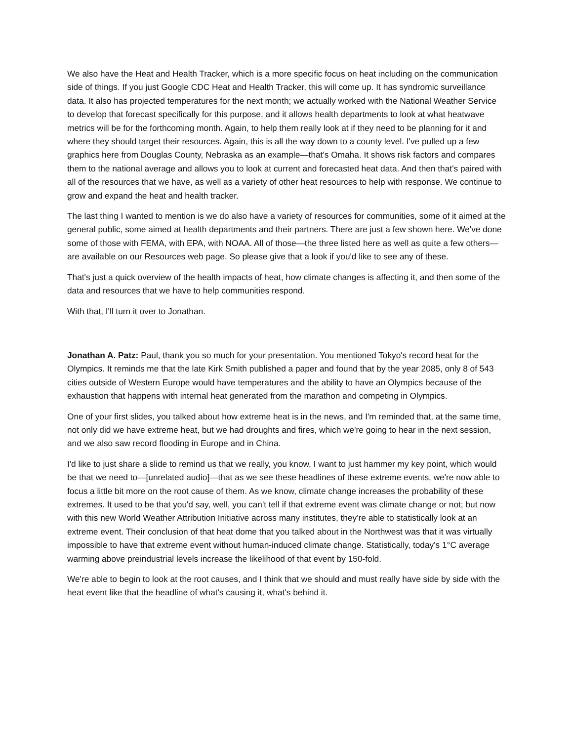We also have the Heat and Health Tracker, which is a more specific focus on heat including on the communication side of things. If you just Google CDC Heat and Health Tracker, this will come up. It has syndromic surveillance data. It also has projected temperatures for the next month; we actually worked with the National Weather Service to develop that forecast specifically for this purpose, and it allows health departments to look at what heatwave metrics will be for the forthcoming month. Again, to help them really look at if they need to be planning for it and where they should target their resources. Again, this is all the way down to a county level. I've pulled up a few graphics here from Douglas County, Nebraska as an example—that's Omaha. It shows risk factors and compares them to the national average and allows you to look at current and forecasted heat data. And then that's paired with all of the resources that we have, as well as a variety of other heat resources to help with response. We continue to grow and expand the heat and health tracker.
The last thing I wanted to mention is we do also have a variety of resources for communities, some of it aimed at the general public, some aimed at health departments and their partners. There are just a few shown here. We've done some of those with FEMA, with EPA, with NOAA. All of those—the three listed here as well as quite a few others—are available on our Resources web page. So please give that a look if you'd like to see any of these.
That's just a quick overview of the health impacts of heat, how climate changes is affecting it, and then some of the data and resources that we have to help communities respond.
With that, I'll turn it over to Jonathan.
Jonathan A. Patz: Paul, thank you so much for your presentation. You mentioned Tokyo's record heat for the Olympics. It reminds me that the late Kirk Smith published a paper and found that by the year 2085, only 8 of 543 cities outside of Western Europe would have temperatures and the ability to have an Olympics because of the exhaustion that happens with internal heat generated from the marathon and competing in Olympics.
One of your first slides, you talked about how extreme heat is in the news, and I'm reminded that, at the same time, not only did we have extreme heat, but we had droughts and fires, which we're going to hear in the next session, and we also saw record flooding in Europe and in China.
I'd like to just share a slide to remind us that we really, you know, I want to just hammer my key point, which would be that we need to—[unrelated audio]—that as we see these headlines of these extreme events, we're now able to focus a little bit more on the root cause of them. As we know, climate change increases the probability of these extremes. It used to be that you'd say, well, you can't tell if that extreme event was climate change or not; but now with this new World Weather Attribution Initiative across many institutes, they're able to statistically look at an extreme event. Their conclusion of that heat dome that you talked about in the Northwest was that it was virtually impossible to have that extreme event without human-induced climate change. Statistically, today's 1°C average warming above preindustrial levels increase the likelihood of that event by 150-fold.
We're able to begin to look at the root causes, and I think that we should and must really have side by side with the heat event like that the headline of what's causing it, what's behind it.